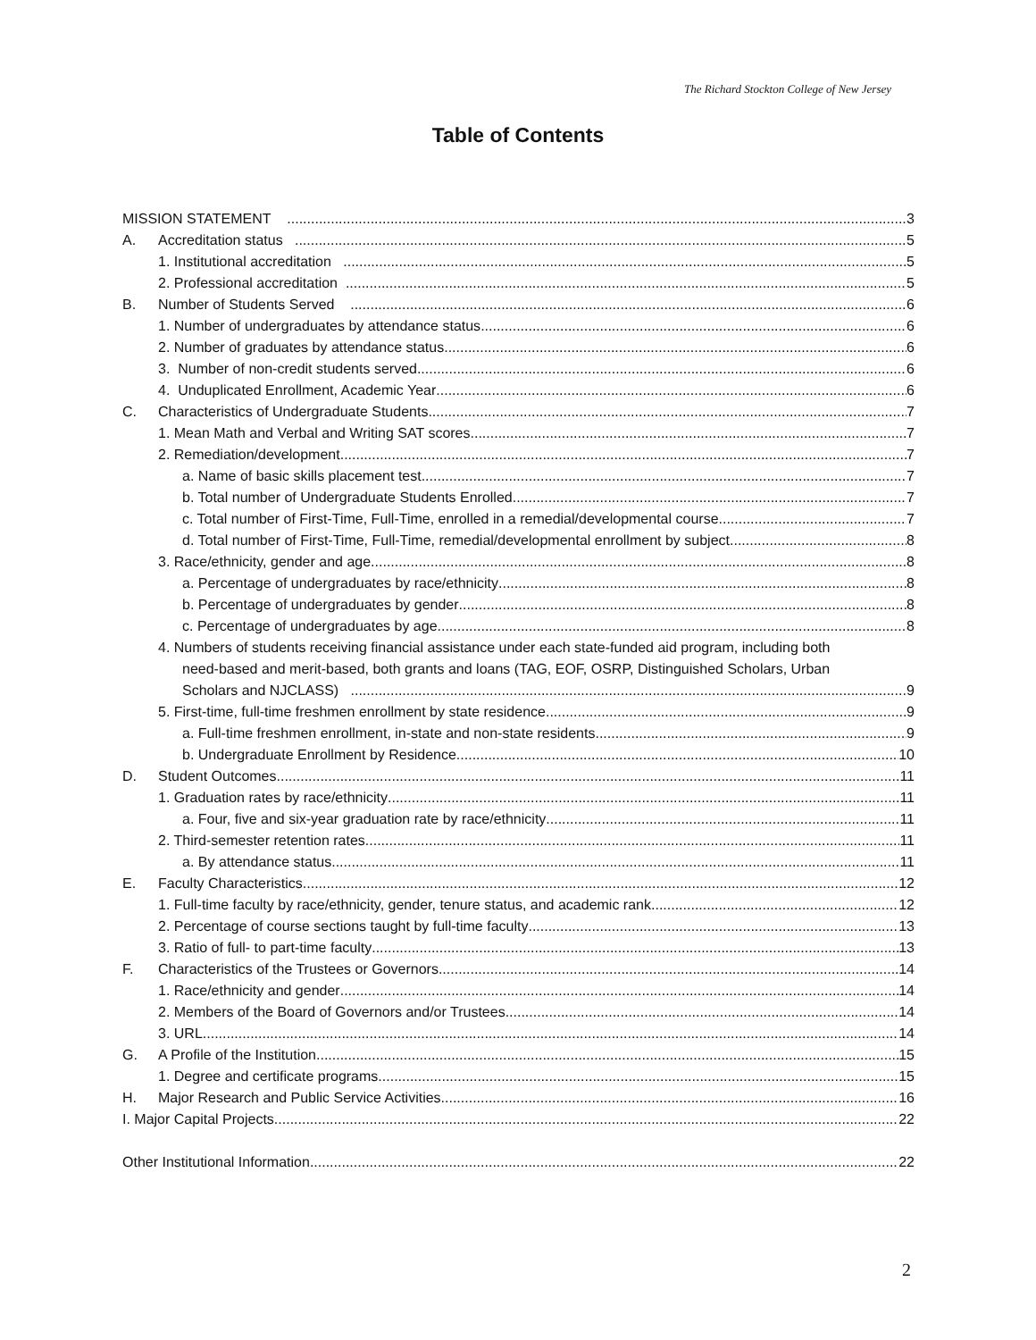The Richard Stockton College of New Jersey
Table of Contents
MISSION STATEMENT 3
A. Accreditation status 5
1. Institutional accreditation 5
2. Professional accreditation 5
B. Number of Students Served 6
1. Number of undergraduates by attendance status 6
2. Number of graduates by attendance status 6
3. Number of non-credit students served 6
4. Unduplicated Enrollment, Academic Year 6
C. Characteristics of Undergraduate Students 7
1. Mean Math and Verbal and Writing SAT scores 7
2. Remediation/development 7
a. Name of basic skills placement test 7
b. Total number of Undergraduate Students Enrolled 7
c. Total number of First-Time, Full-Time, enrolled in a remedial/developmental course 7
d. Total number of First-Time, Full-Time, remedial/developmental enrollment by subject 8
3. Race/ethnicity, gender and age 8
a. Percentage of undergraduates by race/ethnicity 8
b. Percentage of undergraduates by gender 8
c. Percentage of undergraduates by age 8
4. Numbers of students receiving financial assistance under each state-funded aid program, including both
need-based and merit-based, both grants and loans (TAG, EOF, OSRP, Distinguished Scholars, Urban
Scholars and NJCLASS) 9
5. First-time, full-time freshmen enrollment by state residence 9
a. Full-time freshmen enrollment, in-state and non-state residents 9
b. Undergraduate Enrollment by Residence 10
D. Student Outcomes 11
1. Graduation rates by race/ethnicity 11
a. Four, five and six-year graduation rate by race/ethnicity 11
2. Third-semester retention rates 11
a. By attendance status 11
E. Faculty Characteristics 12
1. Full-time faculty by race/ethnicity, gender, tenure status, and academic rank 12
2. Percentage of course sections taught by full-time faculty 13
3. Ratio of full- to part-time faculty 13
F. Characteristics of the Trustees or Governors 14
1. Race/ethnicity and gender 14
2. Members of the Board of Governors and/or Trustees 14
3. URL 14
G. A Profile of the Institution 15
1. Degree and certificate programs 15
H. Major Research and Public Service Activities 16
I. Major Capital Projects 22
Other Institutional Information 22
2